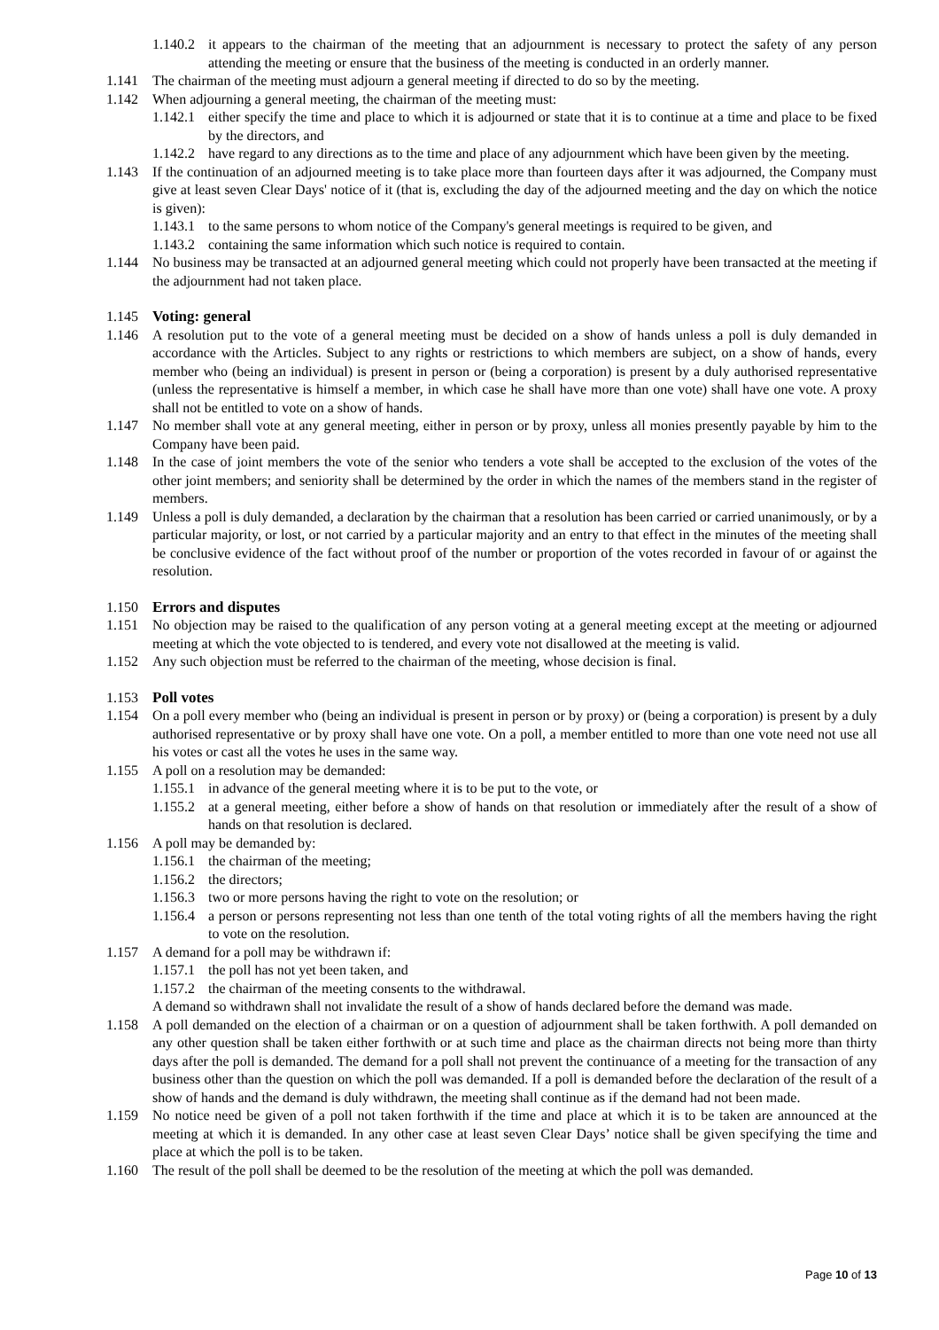1.140.2 it appears to the chairman of the meeting that an adjournment is necessary to protect the safety of any person attending the meeting or ensure that the business of the meeting is conducted in an orderly manner.
1.141 The chairman of the meeting must adjourn a general meeting if directed to do so by the meeting.
1.142 When adjourning a general meeting, the chairman of the meeting must:
1.142.1 either specify the time and place to which it is adjourned or state that it is to continue at a time and place to be fixed by the directors, and
1.142.2 have regard to any directions as to the time and place of any adjournment which have been given by the meeting.
1.143 If the continuation of an adjourned meeting is to take place more than fourteen days after it was adjourned, the Company must give at least seven Clear Days' notice of it (that is, excluding the day of the adjourned meeting and the day on which the notice is given):
1.143.1 to the same persons to whom notice of the Company's general meetings is required to be given, and
1.143.2 containing the same information which such notice is required to contain.
1.144 No business may be transacted at an adjourned general meeting which could not properly have been transacted at the meeting if the adjournment had not taken place.
1.145 Voting: general
1.146 A resolution put to the vote of a general meeting must be decided on a show of hands unless a poll is duly demanded in accordance with the Articles. Subject to any rights or restrictions to which members are subject, on a show of hands, every member who (being an individual) is present in person or (being a corporation) is present by a duly authorised representative (unless the representative is himself a member, in which case he shall have more than one vote) shall have one vote. A proxy shall not be entitled to vote on a show of hands.
1.147 No member shall vote at any general meeting, either in person or by proxy, unless all monies presently payable by him to the Company have been paid.
1.148 In the case of joint members the vote of the senior who tenders a vote shall be accepted to the exclusion of the votes of the other joint members; and seniority shall be determined by the order in which the names of the members stand in the register of members.
1.149 Unless a poll is duly demanded, a declaration by the chairman that a resolution has been carried or carried unanimously, or by a particular majority, or lost, or not carried by a particular majority and an entry to that effect in the minutes of the meeting shall be conclusive evidence of the fact without proof of the number or proportion of the votes recorded in favour of or against the resolution.
1.150 Errors and disputes
1.151 No objection may be raised to the qualification of any person voting at a general meeting except at the meeting or adjourned meeting at which the vote objected to is tendered, and every vote not disallowed at the meeting is valid.
1.152 Any such objection must be referred to the chairman of the meeting, whose decision is final.
1.153 Poll votes
1.154 On a poll every member who (being an individual is present in person or by proxy) or (being a corporation) is present by a duly authorised representative or by proxy shall have one vote. On a poll, a member entitled to more than one vote need not use all his votes or cast all the votes he uses in the same way.
1.155 A poll on a resolution may be demanded:
1.155.1 in advance of the general meeting where it is to be put to the vote, or
1.155.2 at a general meeting, either before a show of hands on that resolution or immediately after the result of a show of hands on that resolution is declared.
1.156 A poll may be demanded by:
1.156.1 the chairman of the meeting;
1.156.2 the directors;
1.156.3 two or more persons having the right to vote on the resolution; or
1.156.4 a person or persons representing not less than one tenth of the total voting rights of all the members having the right to vote on the resolution.
1.157 A demand for a poll may be withdrawn if:
1.157.1 the poll has not yet been taken, and
1.157.2 the chairman of the meeting consents to the withdrawal.
A demand so withdrawn shall not invalidate the result of a show of hands declared before the demand was made.
1.158 A poll demanded on the election of a chairman or on a question of adjournment shall be taken forthwith. A poll demanded on any other question shall be taken either forthwith or at such time and place as the chairman directs not being more than thirty days after the poll is demanded. The demand for a poll shall not prevent the continuance of a meeting for the transaction of any business other than the question on which the poll was demanded. If a poll is demanded before the declaration of the result of a show of hands and the demand is duly withdrawn, the meeting shall continue as if the demand had not been made.
1.159 No notice need be given of a poll not taken forthwith if the time and place at which it is to be taken are announced at the meeting at which it is demanded. In any other case at least seven Clear Days’ notice shall be given specifying the time and place at which the poll is to be taken.
1.160 The result of the poll shall be deemed to be the resolution of the meeting at which the poll was demanded.
Page 10 of 13